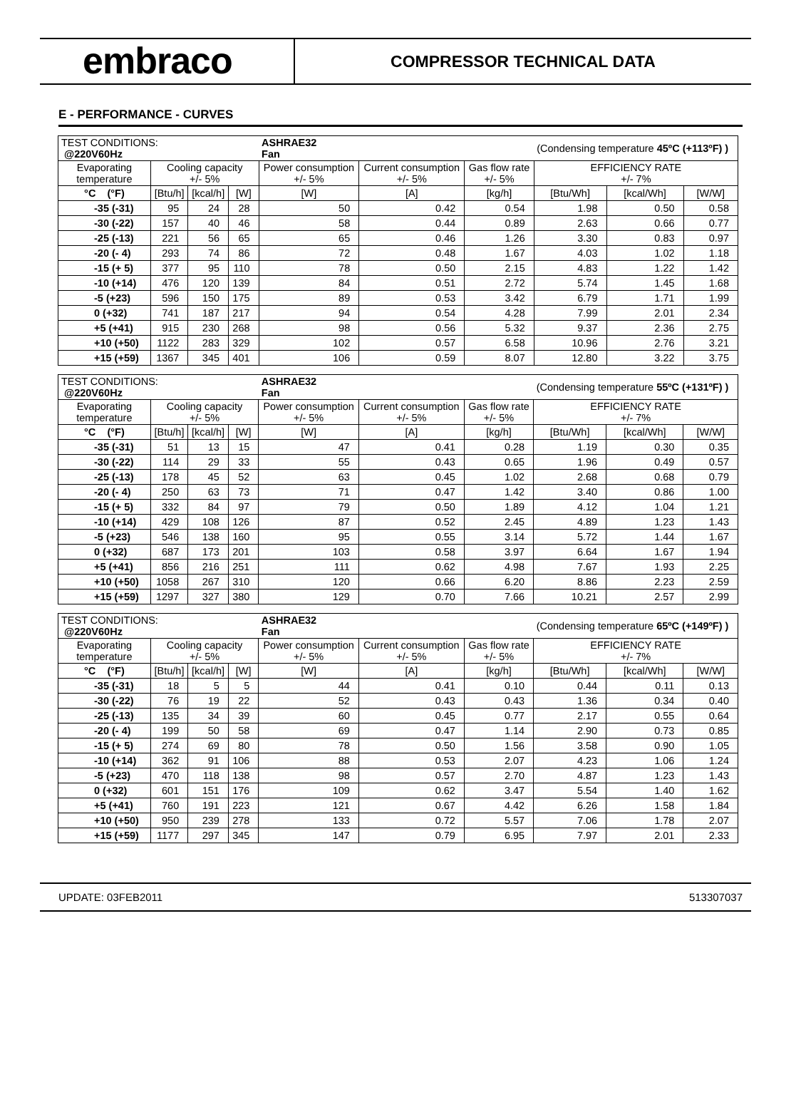embraco
COMPRESSOR TECHNICAL DATA
E - PERFORMANCE - CURVES
| TEST CONDITIONS: @220V60Hz | | | | ASHRAE32 Fan | | | (Condensing temperature 45ºC (+113ºF) ) | | |
| Evaporating temperature | Cooling capacity +/- 5% | | | Power consumption +/- 5% | Current consumption +/- 5% | Gas flow rate +/- 5% | EFFICIENCY RATE +/- 7% | | |
| °C (°F) | [Btu/h] | [kcal/h] | [W] | [W] | [A] | [kg/h] | [Btu/Wh] | [kcal/Wh] | [W/W] |
| -35 (-31) | 95 | 24 | 28 | 50 | 0.42 | 0.54 | 1.98 | 0.50 | 0.58 |
| -30 (-22) | 157 | 40 | 46 | 58 | 0.44 | 0.89 | 2.63 | 0.66 | 0.77 |
| -25 (-13) | 221 | 56 | 65 | 65 | 0.46 | 1.26 | 3.30 | 0.83 | 0.97 |
| -20 (- 4) | 293 | 74 | 86 | 72 | 0.48 | 1.67 | 4.03 | 1.02 | 1.18 |
| -15 (+ 5) | 377 | 95 | 110 | 78 | 0.50 | 2.15 | 4.83 | 1.22 | 1.42 |
| -10 (+14) | 476 | 120 | 139 | 84 | 0.51 | 2.72 | 5.74 | 1.45 | 1.68 |
| -5 (+23) | 596 | 150 | 175 | 89 | 0.53 | 3.42 | 6.79 | 1.71 | 1.99 |
| 0 (+32) | 741 | 187 | 217 | 94 | 0.54 | 4.28 | 7.99 | 2.01 | 2.34 |
| +5 (+41) | 915 | 230 | 268 | 98 | 0.56 | 5.32 | 9.37 | 2.36 | 2.75 |
| +10 (+50) | 1122 | 283 | 329 | 102 | 0.57 | 6.58 | 10.96 | 2.76 | 3.21 |
| +15 (+59) | 1367 | 345 | 401 | 106 | 0.59 | 8.07 | 12.80 | 3.22 | 3.75 |
| TEST CONDITIONS: @220V60Hz | | | | ASHRAE32 Fan | | | (Condensing temperature 55ºC (+131ºF) ) | | |
| Evaporating temperature | Cooling capacity +/- 5% | | | Power consumption +/- 5% | Current consumption +/- 5% | Gas flow rate +/- 5% | EFFICIENCY RATE +/- 7% | | |
| °C (°F) | [Btu/h] | [kcal/h] | [W] | [W] | [A] | [kg/h] | [Btu/Wh] | [kcal/Wh] | [W/W] |
| -35 (-31) | 51 | 13 | 15 | 47 | 0.41 | 0.28 | 1.19 | 0.30 | 0.35 |
| -30 (-22) | 114 | 29 | 33 | 55 | 0.43 | 0.65 | 1.96 | 0.49 | 0.57 |
| -25 (-13) | 178 | 45 | 52 | 63 | 0.45 | 1.02 | 2.68 | 0.68 | 0.79 |
| -20 (- 4) | 250 | 63 | 73 | 71 | 0.47 | 1.42 | 3.40 | 0.86 | 1.00 |
| -15 (+ 5) | 332 | 84 | 97 | 79 | 0.50 | 1.89 | 4.12 | 1.04 | 1.21 |
| -10 (+14) | 429 | 108 | 126 | 87 | 0.52 | 2.45 | 4.89 | 1.23 | 1.43 |
| -5 (+23) | 546 | 138 | 160 | 95 | 0.55 | 3.14 | 5.72 | 1.44 | 1.67 |
| 0 (+32) | 687 | 173 | 201 | 103 | 0.58 | 3.97 | 6.64 | 1.67 | 1.94 |
| +5 (+41) | 856 | 216 | 251 | 111 | 0.62 | 4.98 | 7.67 | 1.93 | 2.25 |
| +10 (+50) | 1058 | 267 | 310 | 120 | 0.66 | 6.20 | 8.86 | 2.23 | 2.59 |
| +15 (+59) | 1297 | 327 | 380 | 129 | 0.70 | 7.66 | 10.21 | 2.57 | 2.99 |
| TEST CONDITIONS: @220V60Hz | | | | ASHRAE32 Fan | | | (Condensing temperature 65ºC (+149ºF) ) | | |
| Evaporating temperature | Cooling capacity +/- 5% | | | Power consumption +/- 5% | Current consumption +/- 5% | Gas flow rate +/- 5% | EFFICIENCY RATE +/- 7% | | |
| °C (°F) | [Btu/h] | [kcal/h] | [W] | [W] | [A] | [kg/h] | [Btu/Wh] | [kcal/Wh] | [W/W] |
| -35 (-31) | 18 | 5 | 5 | 44 | 0.41 | 0.10 | 0.44 | 0.11 | 0.13 |
| -30 (-22) | 76 | 19 | 22 | 52 | 0.43 | 0.43 | 1.36 | 0.34 | 0.40 |
| -25 (-13) | 135 | 34 | 39 | 60 | 0.45 | 0.77 | 2.17 | 0.55 | 0.64 |
| -20 (- 4) | 199 | 50 | 58 | 69 | 0.47 | 1.14 | 2.90 | 0.73 | 0.85 |
| -15 (+ 5) | 274 | 69 | 80 | 78 | 0.50 | 1.56 | 3.58 | 0.90 | 1.05 |
| -10 (+14) | 362 | 91 | 106 | 88 | 0.53 | 2.07 | 4.23 | 1.06 | 1.24 |
| -5 (+23) | 470 | 118 | 138 | 98 | 0.57 | 2.70 | 4.87 | 1.23 | 1.43 |
| 0 (+32) | 601 | 151 | 176 | 109 | 0.62 | 3.47 | 5.54 | 1.40 | 1.62 |
| +5 (+41) | 760 | 191 | 223 | 121 | 0.67 | 4.42 | 6.26 | 1.58 | 1.84 |
| +10 (+50) | 950 | 239 | 278 | 133 | 0.72 | 5.57 | 7.06 | 1.78 | 2.07 |
| +15 (+59) | 1177 | 297 | 345 | 147 | 0.79 | 6.95 | 7.97 | 2.01 | 2.33 |
UPDATE: 03FEB2011 513307037